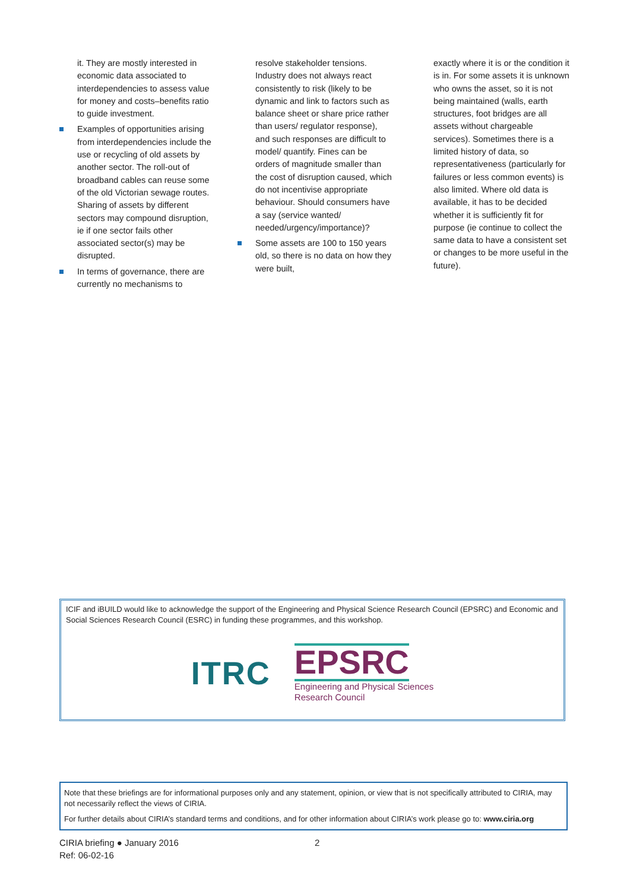it. They are mostly interested in economic data associated to interdependencies to assess value for money and costs–benefits ratio to guide investment.
Examples of opportunities arising from interdependencies include the use or recycling of old assets by another sector. The roll-out of broadband cables can reuse some of the old Victorian sewage routes. Sharing of assets by different sectors may compound disruption, ie if one sector fails other associated sector(s) may be disrupted.
In terms of governance, there are currently no mechanisms to
resolve stakeholder tensions. Industry does not always react consistently to risk (likely to be dynamic and link to factors such as balance sheet or share price rather than users/ regulator response), and such responses are difficult to model/ quantify. Fines can be orders of magnitude smaller than the cost of disruption caused, which do not incentivise appropriate behaviour. Should consumers have a say (service wanted/ needed/urgency/importance)?
Some assets are 100 to 150 years old, so there is no data on how they were built,
exactly where it is or the condition it is in. For some assets it is unknown who owns the asset, so it is not being maintained (walls, earth structures, foot bridges are all assets without chargeable services). Sometimes there is a limited history of data, so representativeness (particularly for failures or less common events) is also limited. Where old data is available, it has to be decided whether it is sufficiently fit for purpose (ie continue to collect the same data to have a consistent set or changes to be more useful in the future).
ICIF and iBUILD would like to acknowledge the support of the Engineering and Physical Science Research Council (EPSRC) and Economic and Social Sciences Research Council (ESRC) in funding these programmes, and this workshop.
ITRC
EPSRC
Engineering and Physical Sciences
Research Council
Note that these briefings are for informational purposes only and any statement, opinion, or view that is not specifically attributed to CIRIA, may not necessarily reflect the views of CIRIA.
For further details about CIRIA’s standard terms and conditions, and for other information about CIRIA’s work please go to: www.ciria.org
CIRIA briefing ● January 2016
Ref: 06-02-16
2